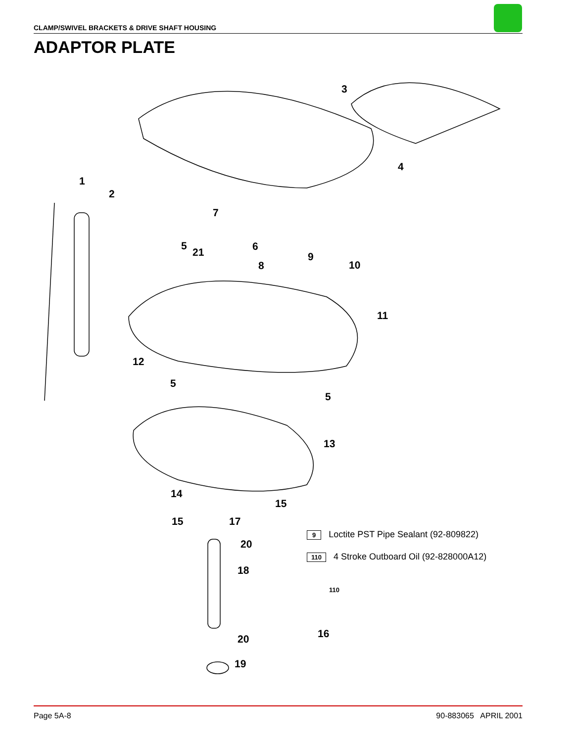CLAMP/SWIVEL BRACKETS & DRIVE SHAFT HOUSING
ADAPTOR PLATE
3
4
1
2
7
5 6
21 9
8 10
11
12
5
5
13
14
15
15 17
9 Loctite PST Pipe Sealant (92-809822)
20
110 4 Stroke Outboard Oil (92-828000A12)
18
110
16
20
19
Page 5A-8 90-883065 APRIL 2001